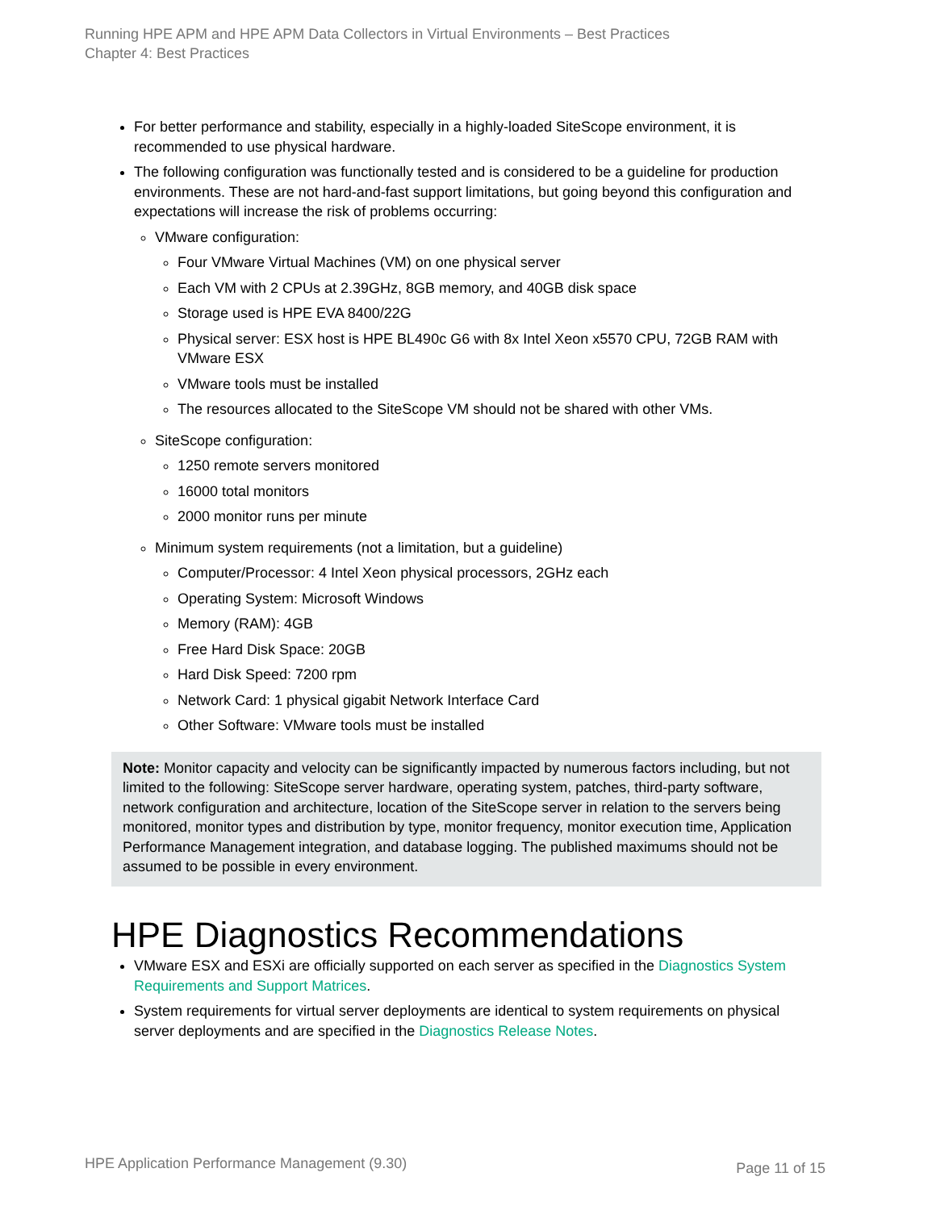Running HPE APM and HPE APM Data Collectors in Virtual Environments – Best Practices
Chapter 4: Best Practices
For better performance and stability, especially in a highly-loaded SiteScope environment, it is recommended to use physical hardware.
The following configuration was functionally tested and is considered to be a guideline for production environments. These are not hard-and-fast support limitations, but going beyond this configuration and expectations will increase the risk of problems occurring:
VMware configuration:
Four VMware Virtual Machines (VM) on one physical server
Each VM with 2 CPUs at 2.39GHz, 8GB memory, and 40GB disk space
Storage used is HPE EVA 8400/22G
Physical server: ESX host is HPE BL490c G6 with 8x Intel Xeon x5570 CPU, 72GB RAM with VMware ESX
VMware tools must be installed
The resources allocated to the SiteScope VM should not be shared with other VMs.
SiteScope configuration:
1250 remote servers monitored
16000 total monitors
2000 monitor runs per minute
Minimum system requirements (not a limitation, but a guideline)
Computer/Processor: 4 Intel Xeon physical processors, 2GHz each
Operating System: Microsoft Windows
Memory (RAM): 4GB
Free Hard Disk Space: 20GB
Hard Disk Speed: 7200 rpm
Network Card: 1 physical gigabit Network Interface Card
Other Software: VMware tools must be installed
Note: Monitor capacity and velocity can be significantly impacted by numerous factors including, but not limited to the following: SiteScope server hardware, operating system, patches, third-party software, network configuration and architecture, location of the SiteScope server in relation to the servers being monitored, monitor types and distribution by type, monitor frequency, monitor execution time, Application Performance Management integration, and database logging. The published maximums should not be assumed to be possible in every environment.
HPE Diagnostics Recommendations
VMware ESX and ESXi are officially supported on each server as specified in the Diagnostics System Requirements and Support Matrices.
System requirements for virtual server deployments are identical to system requirements on physical server deployments and are specified in the Diagnostics Release Notes.
HPE Application Performance Management (9.30) Page 11 of 15